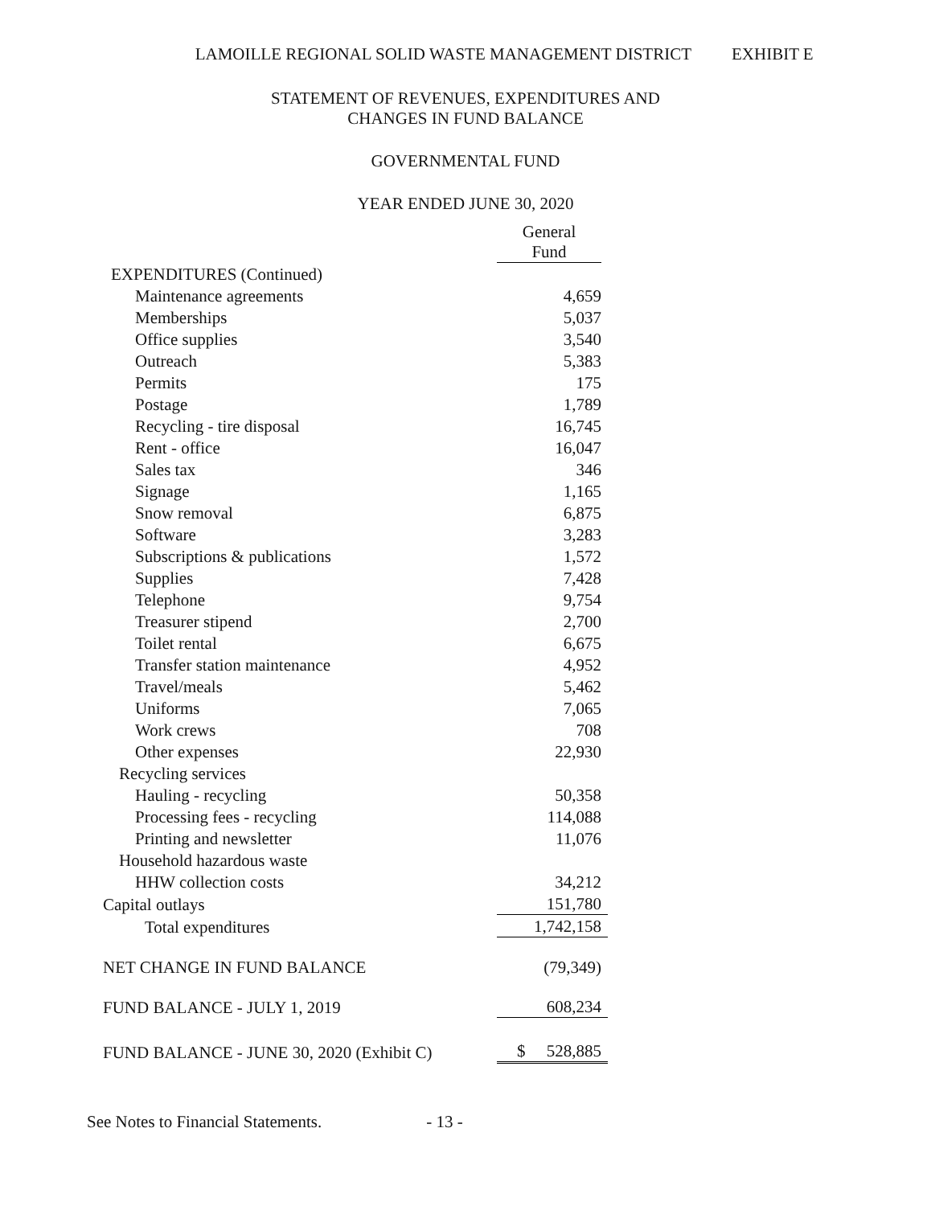LAMOILLE REGIONAL SOLID WASTE MANAGEMENT DISTRICT EXHIBIT E
STATEMENT OF REVENUES, EXPENDITURES AND
CHANGES IN FUND BALANCE
GOVERNMENTAL FUND
YEAR ENDED JUNE 30, 2020
| | General Fund |
| EXPENDITURES (Continued) | |
| Maintenance agreements | 4,659 |
| Memberships | 5,037 |
| Office supplies | 3,540 |
| Outreach | 5,383 |
| Permits | 175 |
| Postage | 1,789 |
| Recycling - tire disposal | 16,745 |
| Rent - office | 16,047 |
| Sales tax | 346 |
| Signage | 1,165 |
| Snow removal | 6,875 |
| Software | 3,283 |
| Subscriptions & publications | 1,572 |
| Supplies | 7,428 |
| Telephone | 9,754 |
| Treasurer stipend | 2,700 |
| Toilet rental | 6,675 |
| Transfer station maintenance | 4,952 |
| Travel/meals | 5,462 |
| Uniforms | 7,065 |
| Work crews | 708 |
| Other expenses | 22,930 |
| Recycling services | |
| Hauling - recycling | 50,358 |
| Processing fees - recycling | 114,088 |
| Printing and newsletter | 11,076 |
| Household hazardous waste | |
| HHW collection costs | 34,212 |
| Capital outlays | 151,780 |
| Total expenditures | 1,742,158 |
| NET CHANGE IN FUND BALANCE | (79,349) |
| FUND BALANCE - JULY 1, 2019 | 608,234 |
| FUND BALANCE - JUNE 30, 2020 (Exhibit C) | $ 528,885 |
See Notes to Financial Statements. - 13 -